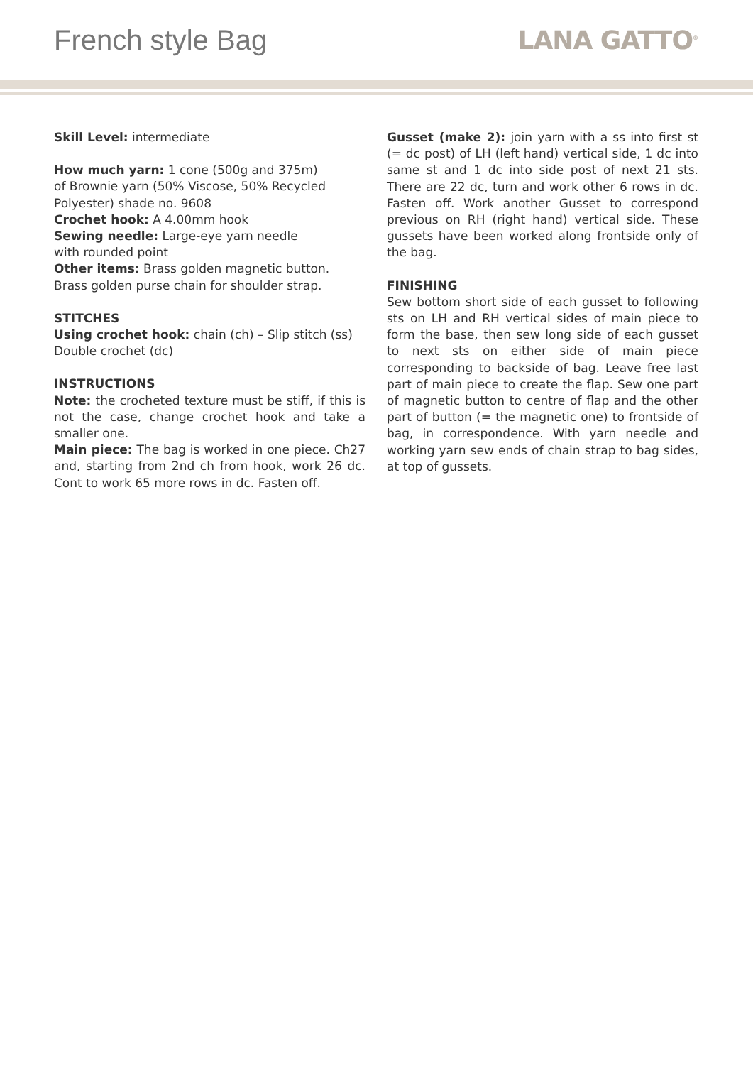French style Bag LANA GATTO<sup>®</sup>
Skill Level: intermediate
How much yarn: 1 cone (500g and 375m)
of Brownie yarn (50% Viscose, 50% Recycled Polyester) shade no. 9608
Crochet hook: A 4.00mm hook
Sewing needle: Large-eye yarn needle
with rounded point
Other items: Brass golden magnetic button. Brass golden purse chain for shoulder strap.
STITCHES
Using crochet hook: chain (ch) – Slip stitch (ss) Double crochet (dc)
INSTRUCTIONS
Note: the crocheted texture must be stiff, if this is not the case, change crochet hook and take a smaller one.
Main piece: The bag is worked in one piece. Ch27 and, starting from 2nd ch from hook, work 26 dc. Cont to work 65 more rows in dc. Fasten off.
Gusset (make 2): join yarn with a ss into first st (= dc post) of LH (left hand) vertical side, 1 dc into same st and 1 dc into side post of next 21 sts. There are 22 dc, turn and work other 6 rows in dc. Fasten off. Work another Gusset to correspond previous on RH (right hand) vertical side. These gussets have been worked along frontside only of the bag.
FINISHING
Sew bottom short side of each gusset to following sts on LH and RH vertical sides of main piece to form the base, then sew long side of each gusset to next sts on either side of main piece corresponding to backside of bag. Leave free last part of main piece to create the flap. Sew one part of magnetic button to centre of flap and the other part of button (= the magnetic one) to frontside of bag, in correspondence. With yarn needle and working yarn sew ends of chain strap to bag sides, at top of gussets.